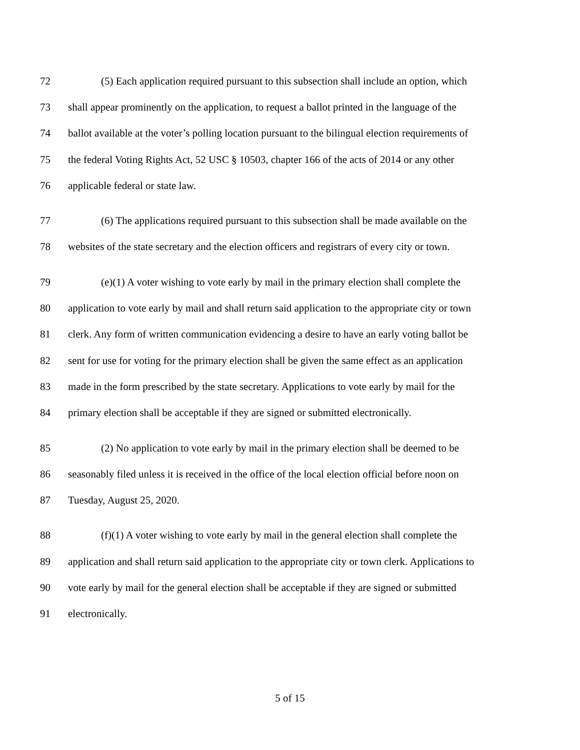72 (5) Each application required pursuant to this subsection shall include an option, which
73 shall appear prominently on the application, to request a ballot printed in the language of the
74 ballot available at the voter’s polling location pursuant to the bilingual election requirements of
75 the federal Voting Rights Act, 52 USC § 10503, chapter 166 of the acts of 2014 or any other
76 applicable federal or state law.
77 (6) The applications required pursuant to this subsection shall be made available on the
78 websites of the state secretary and the election officers and registrars of every city or town.
79 (e)(1) A voter wishing to vote early by mail in the primary election shall complete the
80 application to vote early by mail and shall return said application to the appropriate city or town
81 clerk. Any form of written communication evidencing a desire to have an early voting ballot be
82 sent for use for voting for the primary election shall be given the same effect as an application
83 made in the form prescribed by the state secretary. Applications to vote early by mail for the
84 primary election shall be acceptable if they are signed or submitted electronically.
85 (2) No application to vote early by mail in the primary election shall be deemed to be
86 seasonably filed unless it is received in the office of the local election official before noon on
87 Tuesday, August 25, 2020.
88 (f)(1) A voter wishing to vote early by mail in the general election shall complete the
89 application and shall return said application to the appropriate city or town clerk. Applications to
90 vote early by mail for the general election shall be acceptable if they are signed or submitted
91 electronically.
5 of 15